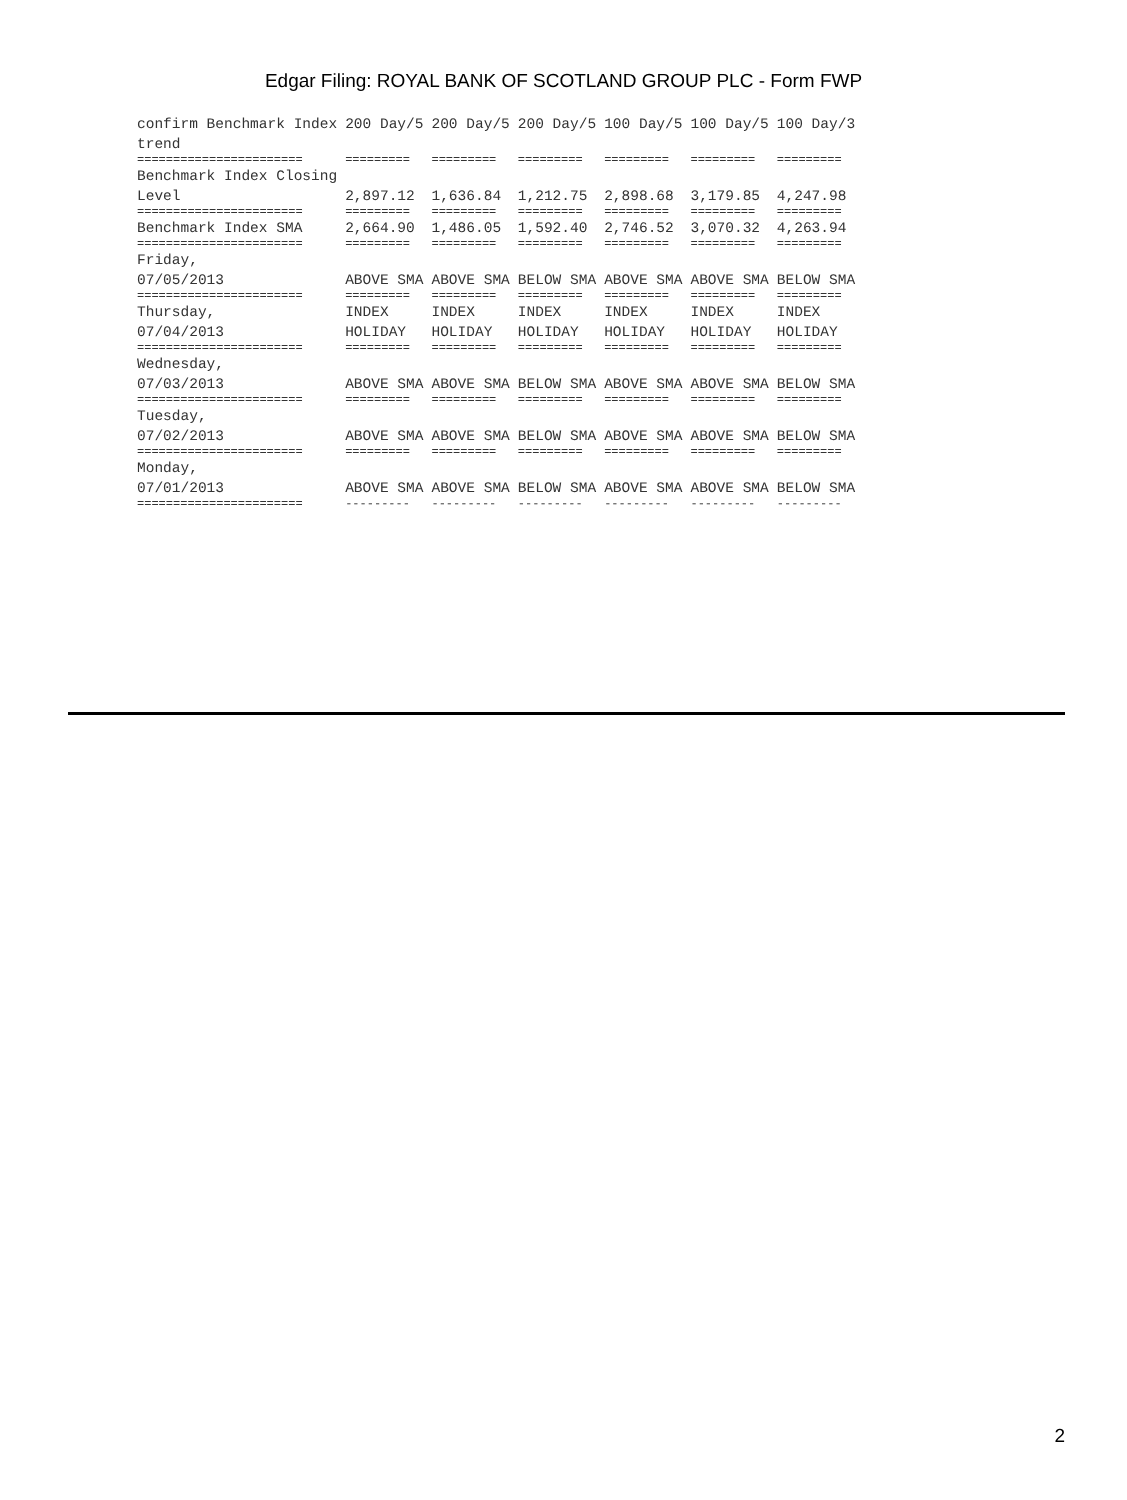Edgar Filing: ROYAL BANK OF SCOTLAND GROUP PLC - Form FWP
| confirm Benchmark Index trend | 200 Day/5 | 200 Day/5 | 200 Day/5 | 100 Day/5 | 100 Day/5 | 100 Day/3 |
| ======================= | ========= | ========= | ========= | ========= | ========= | ========= |
| Benchmark Index Closing Level | 2,897.12 | 1,636.84 | 1,212.75 | 2,898.68 | 3,179.85 | 4,247.98 |
| ======================= | ========= | ========= | ========= | ========= | ========= | ========= |
| Benchmark Index SMA | 2,664.90 | 1,486.05 | 1,592.40 | 2,746.52 | 3,070.32 | 4,263.94 |
| ======================= | ========= | ========= | ========= | ========= | ========= | ========= |
| Friday, 07/05/2013 | ABOVE SMA | ABOVE SMA | BELOW SMA | ABOVE SMA | ABOVE SMA | BELOW SMA |
| ======================= | ========= | ========= | ========= | ========= | ========= | ========= |
| Thursday, 07/04/2013 | INDEX HOLIDAY | INDEX HOLIDAY | INDEX HOLIDAY | INDEX HOLIDAY | INDEX HOLIDAY | INDEX HOLIDAY |
| ======================= | ========= | ========= | ========= | ========= | ========= | ========= |
| Wednesday, 07/03/2013 | ABOVE SMA | ABOVE SMA | BELOW SMA | ABOVE SMA | ABOVE SMA | BELOW SMA |
| ======================= | ========= | ========= | ========= | ========= | ========= | ========= |
| Tuesday, 07/02/2013 | ABOVE SMA | ABOVE SMA | BELOW SMA | ABOVE SMA | ABOVE SMA | BELOW SMA |
| ======================= | ========= | ========= | ========= | ========= | ========= | ========= |
| Monday, 07/01/2013 | ABOVE SMA | ABOVE SMA | BELOW SMA | ABOVE SMA | ABOVE SMA | BELOW SMA |
| ======================= | --------- | --------- | --------- | --------- | --------- | --------- |
2